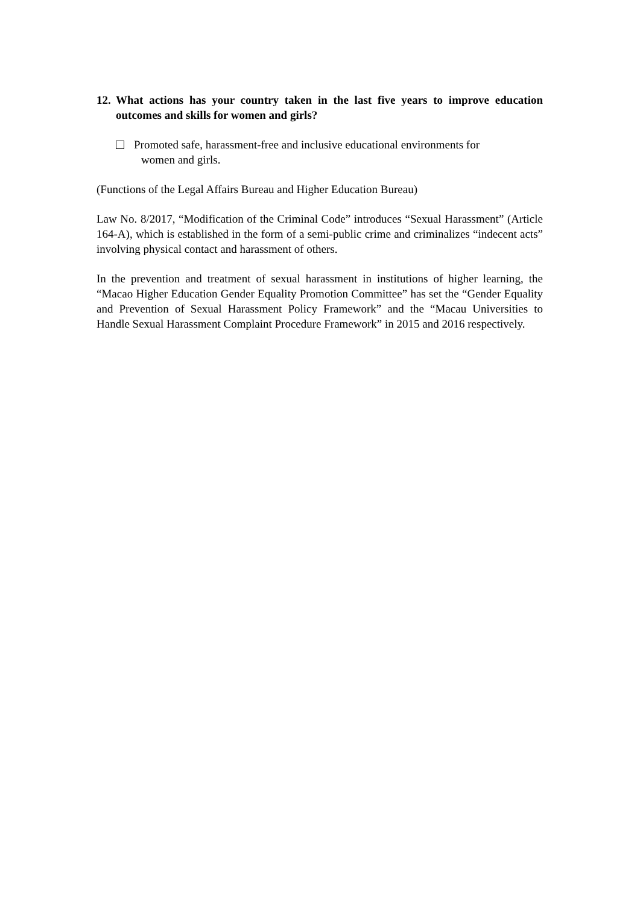12. What actions has your country taken in the last five years to improve education outcomes and skills for women and girls?
Promoted safe, harassment-free and inclusive educational environments for
women and girls.
(Functions of the Legal Affairs Bureau and Higher Education Bureau)
Law No. 8/2017, “Modification of the Criminal Code” introduces “Sexual Harassment” (Article 164-A), which is established in the form of a semi-public crime and criminalizes “indecent acts” involving physical contact and harassment of others.
In the prevention and treatment of sexual harassment in institutions of higher learning, the “Macao Higher Education Gender Equality Promotion Committee” has set the “Gender Equality and Prevention of Sexual Harassment Policy Framework” and the “Macau Universities to Handle Sexual Harassment Complaint Procedure Framework” in 2015 and 2016 respectively.